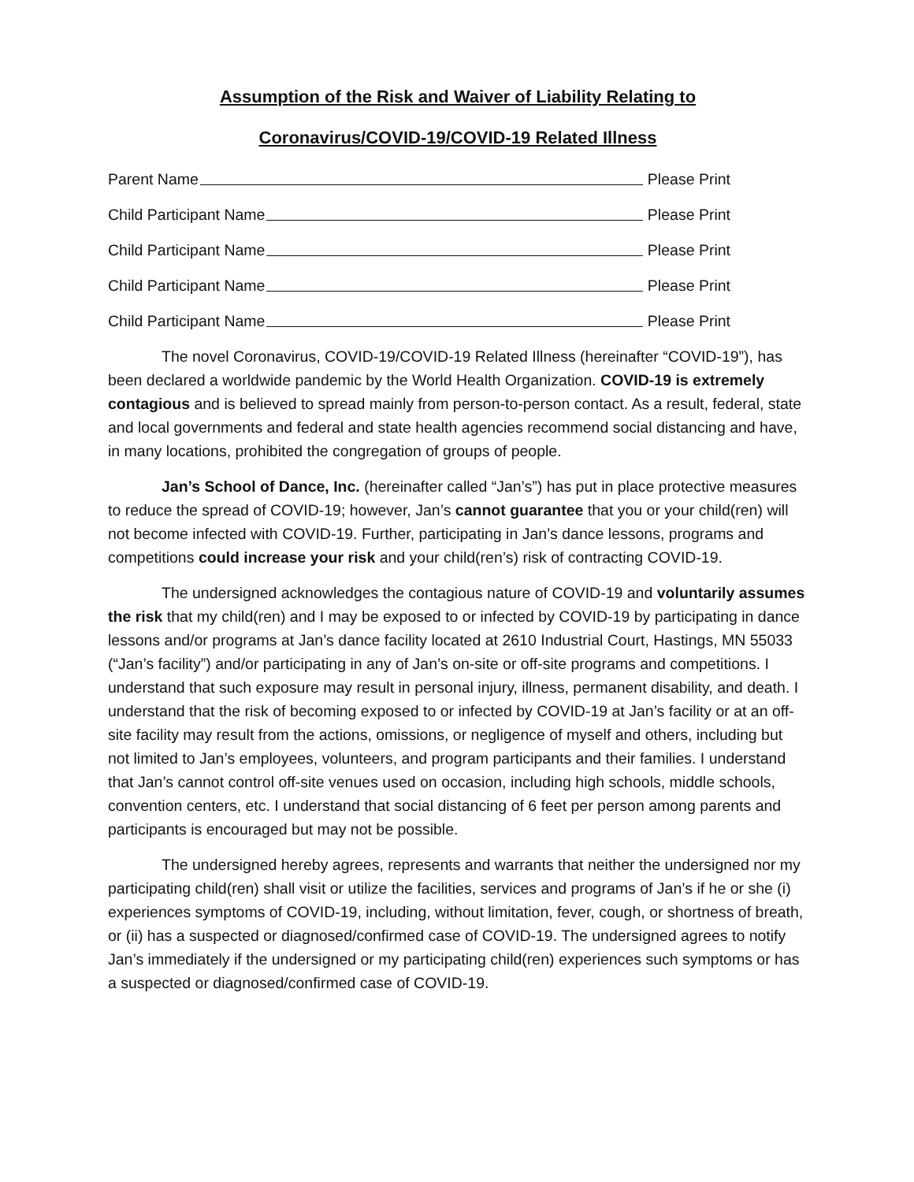Assumption of the Risk and Waiver of Liability Relating to
Coronavirus/COVID-19/COVID-19 Related Illness
Parent Name Please Print
Child Participant Name Please Print
Child Participant Name Please Print
Child Participant Name Please Print
Child Participant Name Please Print
The novel Coronavirus, COVID-19/COVID-19 Related Illness (hereinafter “COVID-19”), has been declared a worldwide pandemic by the World Health Organization. COVID-19 is extremely contagious and is believed to spread mainly from person-to-person contact. As a result, federal, state and local governments and federal and state health agencies recommend social distancing and have, in many locations, prohibited the congregation of groups of people.
Jan’s School of Dance, Inc. (hereinafter called “Jan’s”) has put in place protective measures to reduce the spread of COVID-19; however, Jan’s cannot guarantee that you or your child(ren) will not become infected with COVID-19. Further, participating in Jan’s dance lessons, programs and competitions could increase your risk and your child(ren’s) risk of contracting COVID-19.
The undersigned acknowledges the contagious nature of COVID-19 and voluntarily assumes the risk that my child(ren) and I may be exposed to or infected by COVID-19 by participating in dance lessons and/or programs at Jan’s dance facility located at 2610 Industrial Court, Hastings, MN 55033 (“Jan’s facility”) and/or participating in any of Jan’s on-site or off-site programs and competitions. I understand that such exposure may result in personal injury, illness, permanent disability, and death. I understand that the risk of becoming exposed to or infected by COVID-19 at Jan’s facility or at an off-site facility may result from the actions, omissions, or negligence of myself and others, including but not limited to Jan’s employees, volunteers, and program participants and their families. I understand that Jan’s cannot control off-site venues used on occasion, including high schools, middle schools, convention centers, etc. I understand that social distancing of 6 feet per person among parents and participants is encouraged but may not be possible.
The undersigned hereby agrees, represents and warrants that neither the undersigned nor my participating child(ren) shall visit or utilize the facilities, services and programs of Jan’s if he or she (i) experiences symptoms of COVID-19, including, without limitation, fever, cough, or shortness of breath, or (ii) has a suspected or diagnosed/confirmed case of COVID-19. The undersigned agrees to notify Jan’s immediately if the undersigned or my participating child(ren) experiences such symptoms or has a suspected or diagnosed/confirmed case of COVID-19.